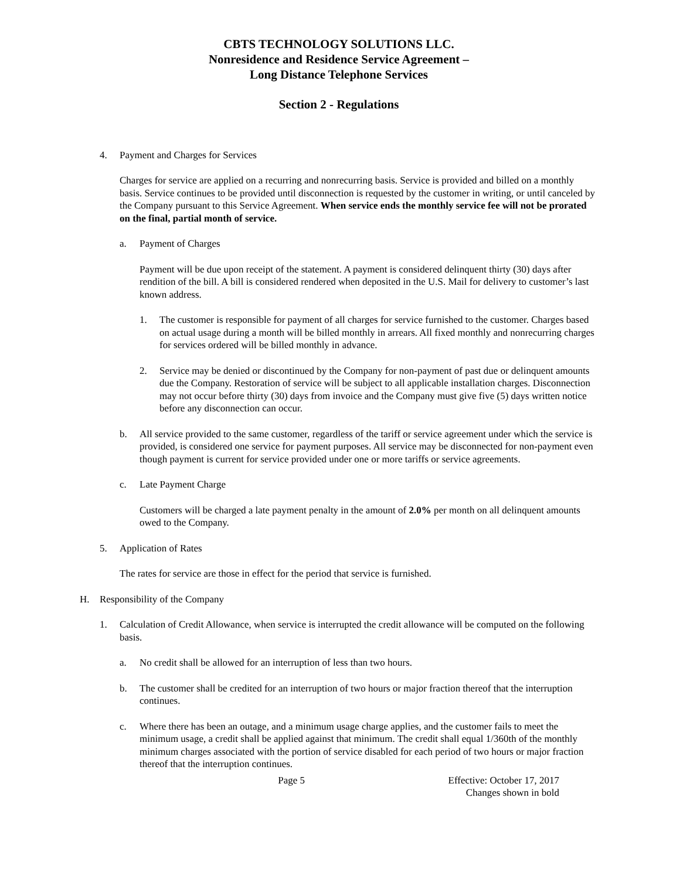CBTS TECHNOLOGY SOLUTIONS LLC.
Nonresidence and Residence Service Agreement –
Long Distance Telephone Services
Section 2 - Regulations
4. Payment and Charges for Services
Charges for service are applied on a recurring and nonrecurring basis. Service is provided and billed on a monthly basis. Service continues to be provided until disconnection is requested by the customer in writing, or until canceled by the Company pursuant to this Service Agreement. When service ends the monthly service fee will not be prorated on the final, partial month of service.
a. Payment of Charges
Payment will be due upon receipt of the statement. A payment is considered delinquent thirty (30) days after rendition of the bill. A bill is considered rendered when deposited in the U.S. Mail for delivery to customer’s last known address.
1. The customer is responsible for payment of all charges for service furnished to the customer. Charges based on actual usage during a month will be billed monthly in arrears. All fixed monthly and nonrecurring charges for services ordered will be billed monthly in advance.
2. Service may be denied or discontinued by the Company for non-payment of past due or delinquent amounts due the Company. Restoration of service will be subject to all applicable installation charges. Disconnection may not occur before thirty (30) days from invoice and the Company must give five (5) days written notice before any disconnection can occur.
b. All service provided to the same customer, regardless of the tariff or service agreement under which the service is provided, is considered one service for payment purposes. All service may be disconnected for non-payment even though payment is current for service provided under one or more tariffs or service agreements.
c. Late Payment Charge
Customers will be charged a late payment penalty in the amount of 2.0% per month on all delinquent amounts owed to the Company.
5. Application of Rates
The rates for service are those in effect for the period that service is furnished.
H. Responsibility of the Company
1. Calculation of Credit Allowance, when service is interrupted the credit allowance will be computed on the following basis.
a. No credit shall be allowed for an interruption of less than two hours.
b. The customer shall be credited for an interruption of two hours or major fraction thereof that the interruption continues.
c. Where there has been an outage, and a minimum usage charge applies, and the customer fails to meet the minimum usage, a credit shall be applied against that minimum. The credit shall equal 1/360th of the monthly minimum charges associated with the portion of service disabled for each period of two hours or major fraction thereof that the interruption continues.
Page 5 Effective: October 17, 2017
Changes shown in bold